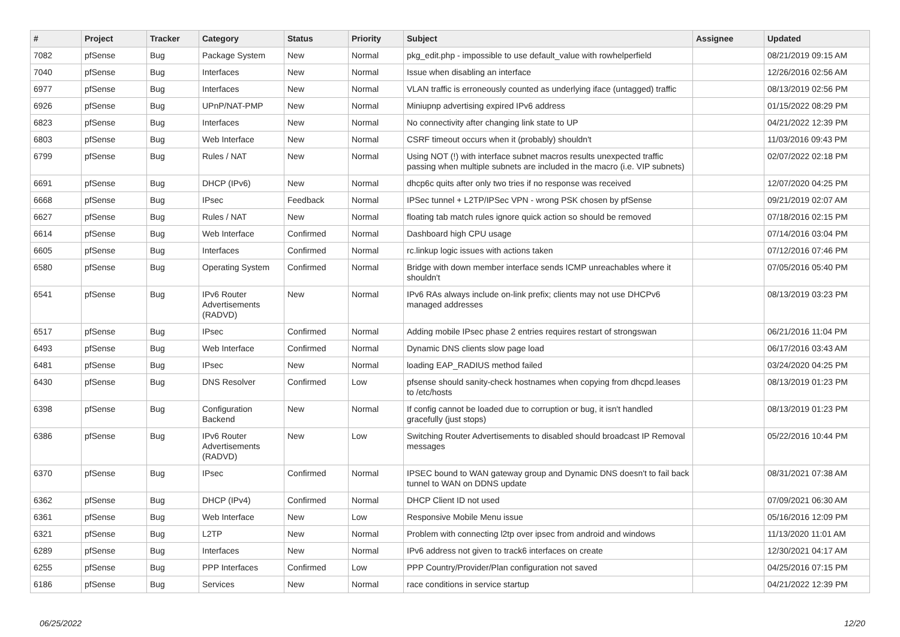| # | Project | Tracker | Category | Status | Priority | Subject | Assignee | Updated |
| --- | --- | --- | --- | --- | --- | --- | --- | --- |
| 7082 | pfSense | Bug | Package System | New | Normal | pkg_edit.php - impossible to use default_value with rowhelperfield | | 08/21/2019 09:15 AM |
| 7040 | pfSense | Bug | Interfaces | New | Normal | Issue when disabling an interface | | 12/26/2016 02:56 AM |
| 6977 | pfSense | Bug | Interfaces | New | Normal | VLAN traffic is erroneously counted as underlying iface (untagged) traffic | | 08/13/2019 02:56 PM |
| 6926 | pfSense | Bug | UPnP/NAT-PMP | New | Normal | Miniupnp advertising expired IPv6 address | | 01/15/2022 08:29 PM |
| 6823 | pfSense | Bug | Interfaces | New | Normal | No connectivity after changing link state to UP | | 04/21/2022 12:39 PM |
| 6803 | pfSense | Bug | Web Interface | New | Normal | CSRF timeout occurs when it (probably) shouldn't | | 11/03/2016 09:43 PM |
| 6799 | pfSense | Bug | Rules / NAT | New | Normal | Using NOT (!) with interface subnet macros results unexpected traffic passing when multiple subnets are included in the macro (i.e. VIP subnets) | | 02/07/2022 02:18 PM |
| 6691 | pfSense | Bug | DHCP (IPv6) | New | Normal | dhcp6c quits after only two tries if no response was received | | 12/07/2020 04:25 PM |
| 6668 | pfSense | Bug | IPsec | Feedback | Normal | IPSec tunnel + L2TP/IPSec VPN - wrong PSK chosen by pfSense | | 09/21/2019 02:07 AM |
| 6627 | pfSense | Bug | Rules / NAT | New | Normal | floating tab match rules ignore quick action so should be removed | | 07/18/2016 02:15 PM |
| 6614 | pfSense | Bug | Web Interface | Confirmed | Normal | Dashboard high CPU usage | | 07/14/2016 03:04 PM |
| 6605 | pfSense | Bug | Interfaces | Confirmed | Normal | rc.linkup logic issues with actions taken | | 07/12/2016 07:46 PM |
| 6580 | pfSense | Bug | Operating System | Confirmed | Normal | Bridge with down member interface sends ICMP unreachables where it shouldn't | | 07/05/2016 05:40 PM |
| 6541 | pfSense | Bug | IPv6 Router Advertisements (RADVD) | New | Normal | IPv6 RAs always include on-link prefix; clients may not use DHCPv6 managed addresses | | 08/13/2019 03:23 PM |
| 6517 | pfSense | Bug | IPsec | Confirmed | Normal | Adding mobile IPsec phase 2 entries requires restart of strongswan | | 06/21/2016 11:04 PM |
| 6493 | pfSense | Bug | Web Interface | Confirmed | Normal | Dynamic DNS clients slow page load | | 06/17/2016 03:43 AM |
| 6481 | pfSense | Bug | IPsec | New | Normal | loading EAP_RADIUS method failed | | 03/24/2020 04:25 PM |
| 6430 | pfSense | Bug | DNS Resolver | Confirmed | Low | pfsense should sanity-check hostnames when copying from dhcpd.leases to /etc/hosts | | 08/13/2019 01:23 PM |
| 6398 | pfSense | Bug | Configuration Backend | New | Normal | If config cannot be loaded due to corruption or bug, it isn't handled gracefully (just stops) | | 08/13/2019 01:23 PM |
| 6386 | pfSense | Bug | IPv6 Router Advertisements (RADVD) | New | Low | Switching Router Advertisements to disabled should broadcast IP Removal messages | | 05/22/2016 10:44 PM |
| 6370 | pfSense | Bug | IPsec | Confirmed | Normal | IPSEC bound to WAN gateway group and Dynamic DNS doesn't to fail back tunnel to WAN on DDNS update | | 08/31/2021 07:38 AM |
| 6362 | pfSense | Bug | DHCP (IPv4) | Confirmed | Normal | DHCP Client ID not used | | 07/09/2021 06:30 AM |
| 6361 | pfSense | Bug | Web Interface | New | Low | Responsive Mobile Menu issue | | 05/16/2016 12:09 PM |
| 6321 | pfSense | Bug | L2TP | New | Normal | Problem with connecting l2tp over ipsec from android and windows | | 11/13/2020 11:01 AM |
| 6289 | pfSense | Bug | Interfaces | New | Normal | IPv6 address not given to track6 interfaces on create | | 12/30/2021 04:17 AM |
| 6255 | pfSense | Bug | PPP Interfaces | Confirmed | Low | PPP Country/Provider/Plan configuration not saved | | 04/25/2016 07:15 PM |
| 6186 | pfSense | Bug | Services | New | Normal | race conditions in service startup | | 04/21/2022 12:39 PM |
06/25/2022 12/20